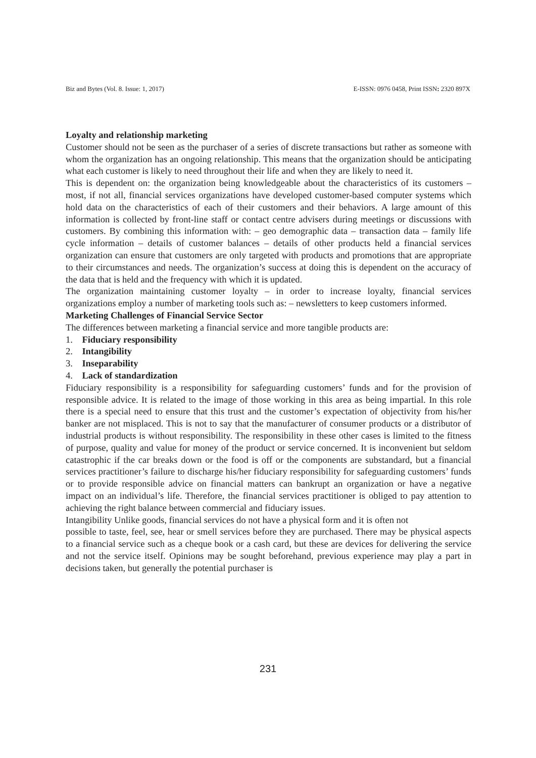Biz and Bytes (Vol. 8. Issue: 1, 2017) E-ISSN: 0976 0458, Print ISSN: 2320 897X
Loyalty and relationship marketing
Customer should not be seen as the purchaser of a series of discrete transactions but rather as someone with whom the organization has an ongoing relationship. This means that the organization should be anticipating what each customer is likely to need throughout their life and when they are likely to need it.
This is dependent on: the organization being knowledgeable about the characteristics of its customers – most, if not all, financial services organizations have developed customer-based computer systems which hold data on the characteristics of each of their customers and their behaviors. A large amount of this information is collected by front-line staff or contact centre advisers during meetings or discussions with customers. By combining this information with: – geo demographic data – transaction data – family life cycle information – details of customer balances – details of other products held a financial services organization can ensure that customers are only targeted with products and promotions that are appropriate to their circumstances and needs. The organization’s success at doing this is dependent on the accuracy of the data that is held and the frequency with which it is updated.
The organization maintaining customer loyalty – in order to increase loyalty, financial services organizations employ a number of marketing tools such as: – newsletters to keep customers informed.
Marketing Challenges of Financial Service Sector
The differences between marketing a financial service and more tangible products are:
1. Fiduciary responsibility
2. Intangibility
3. Inseparability
4. Lack of standardization
Fiduciary responsibility is a responsibility for safeguarding customers’ funds and for the provision of responsible advice. It is related to the image of those working in this area as being impartial. In this role there is a special need to ensure that this trust and the customer’s expectation of objectivity from his/her banker are not misplaced. This is not to say that the manufacturer of consumer products or a distributor of industrial products is without responsibility. The responsibility in these other cases is limited to the fitness of purpose, quality and value for money of the product or service concerned. It is inconvenient but seldom catastrophic if the car breaks down or the food is off or the components are substandard, but a financial services practitioner’s failure to discharge his/her fiduciary responsibility for safeguarding customers’ funds or to provide responsible advice on financial matters can bankrupt an organization or have a negative impact on an individual’s life. Therefore, the financial services practitioner is obliged to pay attention to achieving the right balance between commercial and fiduciary issues.
Intangibility Unlike goods, financial services do not have a physical form and it is often not
possible to taste, feel, see, hear or smell services before they are purchased. There may be physical aspects to a financial service such as a cheque book or a cash card, but these are devices for delivering the service and not the service itself. Opinions may be sought beforehand, previous experience may play a part in decisions taken, but generally the potential purchaser is
231